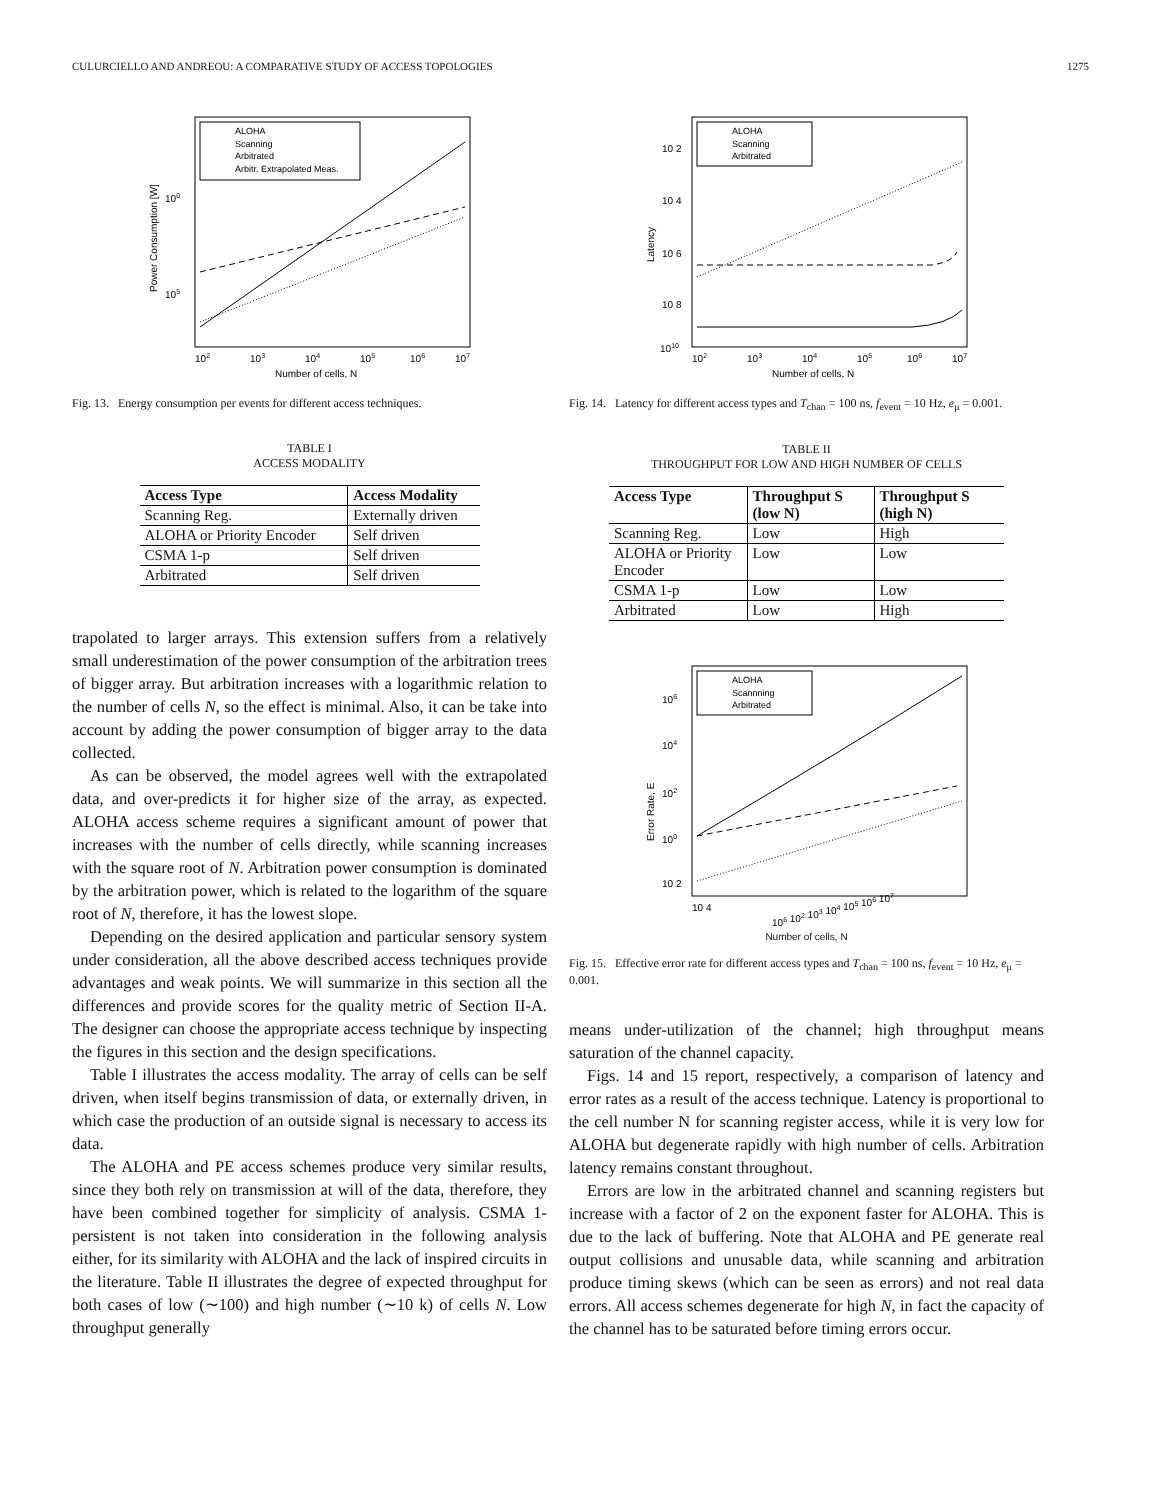CULURCIELLO AND ANDREOU: A COMPARATIVE STUDY OF ACCESS TOPOLOGIES 1275
ALOHA
Scanning
Arbitrated
Arbitr. Extrapolated Meas.
100
105
Power Consumption [W]
102
103
104
105
106
107
Number of cells, N
Fig. 13. Energy consumption per events for different access techniques.
TABLE I
ACCESS MODALITY
| Access Type | Access Modality |
| --- | --- |
| Scanning Reg. | Externally driven |
| ALOHA or Priority Encoder | Self driven |
| CSMA 1-p | Self driven |
| Arbitrated | Self driven |
trapolated to larger arrays. This extension suffers from a relatively small underestimation of the power consumption of the arbitration trees of bigger array. But arbitration increases with a logarithmic relation to the number of cells N, so the effect is minimal. Also, it can be take into account by adding the power consumption of bigger array to the data collected.
As can be observed, the model agrees well with the extrapolated data, and over-predicts it for higher size of the array, as expected. ALOHA access scheme requires a significant amount of power that increases with the number of cells directly, while scanning increases with the square root of N. Arbitration power consumption is dominated by the arbitration power, which is related to the logarithm of the square root of N, therefore, it has the lowest slope.
Depending on the desired application and particular sensory system under consideration, all the above described access techniques provide advantages and weak points. We will summarize in this section all the differences and provide scores for the quality metric of Section II-A. The designer can choose the appropriate access technique by inspecting the figures in this section and the design specifications.
Table I illustrates the access modality. The array of cells can be self driven, when itself begins transmission of data, or externally driven, in which case the production of an outside signal is necessary to access its data.
The ALOHA and PE access schemes produce very similar results, since they both rely on transmission at will of the data, therefore, they have been combined together for simplicity of analysis. CSMA 1-persistent is not taken into consideration in the following analysis either, for its similarity with ALOHA and the lack of inspired circuits in the literature. Table II illustrates the degree of expected throughput for both cases of low (∼100) and high number (∼10 k) of cells N. Low throughput generally
ALOHA
Scanning
Arbitrated
10 2
10 4
10 6
10 8
1010
Latency
102
103
104
105
106
107
Number of cells, N
Fig. 14. Latency for different access types and T<sub>chan</sub> = 100 ns, f<sub>event</sub> = 10 Hz, e<sub>μ</sub> = 0.001.
TABLE II
THROUGHPUT FOR LOW AND HIGH NUMBER OF CELLS
| Access Type | Throughput S (low N) | Throughput S (high N) |
| --- | --- | --- |
| Scanning Reg. | Low | High |
| ALOHA or Priority Encoder | Low | Low |
| CSMA 1-p | Low | Low |
| Arbitrated | Low | High |
ALOHA
Scannning
Arbitrated
106
104
102
100
10 2
Error Rate, E
10 4
106 102 103 104 105 106 107
Number of cells, N
Fig. 15. Effective error rate for different access types and T<sub>chan</sub> = 100 ns, f<sub>event</sub> = 10 Hz, e<sub>μ</sub> = 0.001.
means under-utilization of the channel; high throughput means saturation of the channel capacity.
Figs. 14 and 15 report, respectively, a comparison of latency and error rates as a result of the access technique. Latency is proportional to the cell number N for scanning register access, while it is very low for ALOHA but degenerate rapidly with high number of cells. Arbitration latency remains constant throughout.
Errors are low in the arbitrated channel and scanning registers but increase with a factor of 2 on the exponent faster for ALOHA. This is due to the lack of buffering. Note that ALOHA and PE generate real output collisions and unusable data, while scanning and arbitration produce timing skews (which can be seen as errors) and not real data errors. All access schemes degenerate for high N, in fact the capacity of the channel has to be saturated before timing errors occur.